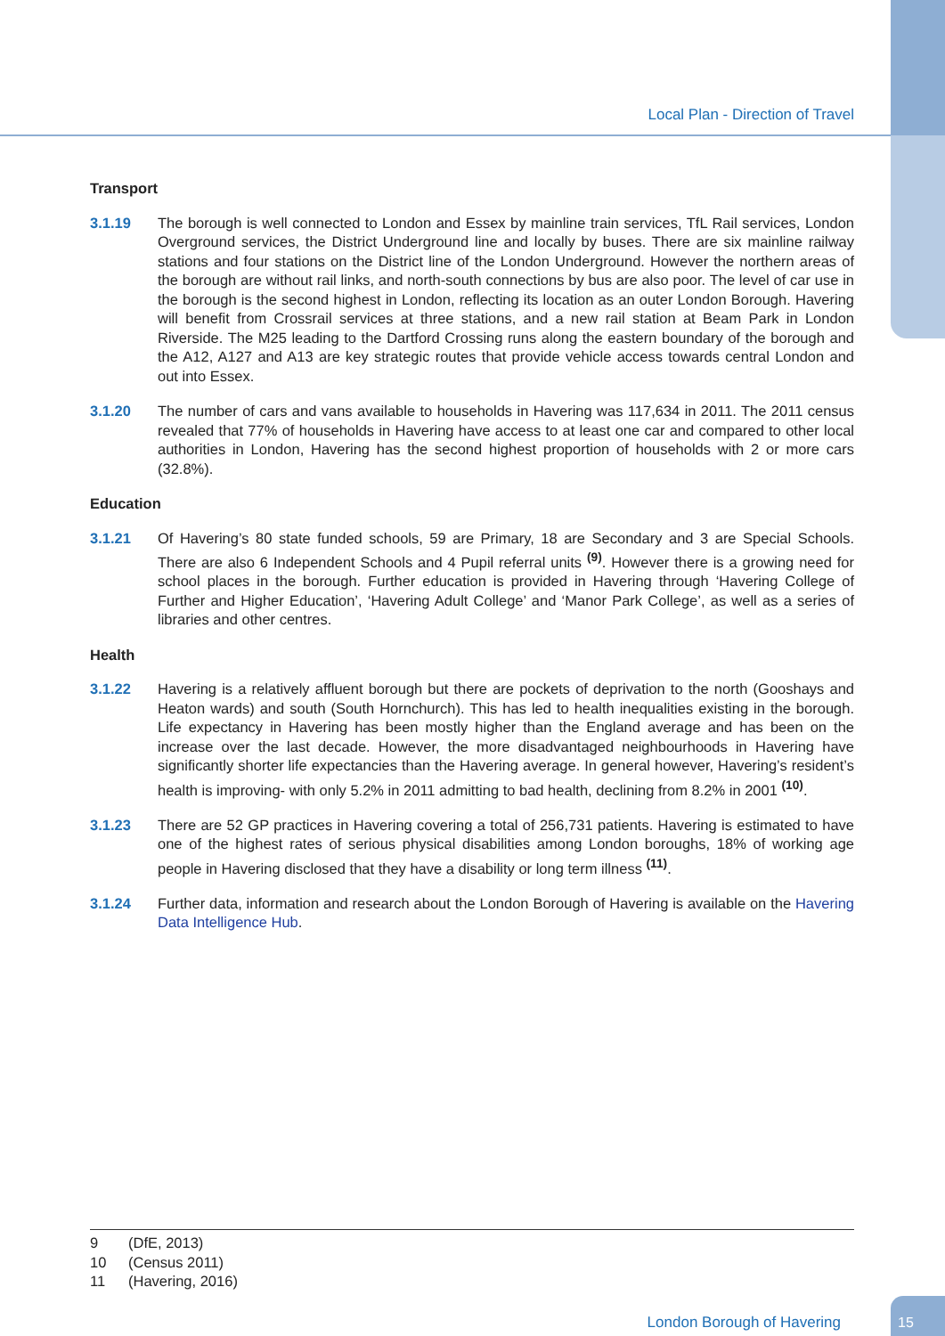Local Plan - Direction of Travel
Transport
3.1.19 The borough is well connected to London and Essex by mainline train services, TfL Rail services, London Overground services, the District Underground line and locally by buses. There are six mainline railway stations and four stations on the District line of the London Underground. However the northern areas of the borough are without rail links, and north-south connections by bus are also poor. The level of car use in the borough is the second highest in London, reflecting its location as an outer London Borough. Havering will benefit from Crossrail services at three stations, and a new rail station at Beam Park in London Riverside. The M25 leading to the Dartford Crossing runs along the eastern boundary of the borough and the A12, A127 and A13 are key strategic routes that provide vehicle access towards central London and out into Essex.
3.1.20 The number of cars and vans available to households in Havering was 117,634 in 2011. The 2011 census revealed that 77% of households in Havering have access to at least one car and compared to other local authorities in London, Havering has the second highest proportion of households with 2 or more cars (32.8%).
Education
3.1.21 Of Havering’s 80 state funded schools, 59 are Primary, 18 are Secondary and 3 are Special Schools. There are also 6 Independent Schools and 4 Pupil referral units <sup>(9)</sup>. However there is a growing need for school places in the borough. Further education is provided in Havering through ‘Havering College of Further and Higher Education’, ‘Havering Adult College’ and ‘Manor Park College’, as well as a series of libraries and other centres.
Health
3.1.22 Havering is a relatively affluent borough but there are pockets of deprivation to the north (Gooshays and Heaton wards) and south (South Hornchurch). This has led to health inequalities existing in the borough. Life expectancy in Havering has been mostly higher than the England average and has been on the increase over the last decade. However, the more disadvantaged neighbourhoods in Havering have significantly shorter life expectancies than the Havering average. In general however, Havering’s resident’s health is improving- with only 5.2% in 2011 admitting to bad health, declining from 8.2% in 2001 <sup>(10)</sup>.
3.1.23 There are 52 GP practices in Havering covering a total of 256,731 patients. Havering is estimated to have one of the highest rates of serious physical disabilities among London boroughs, 18% of working age people in Havering disclosed that they have a disability or long term illness <sup>(11)</sup>.
3.1.24 Further data, information and research about the London Borough of Havering is available on the Havering Data Intelligence Hub.
9 (DfE, 2013)
10 (Census 2011)
11 (Havering, 2016)
London Borough of Havering
15